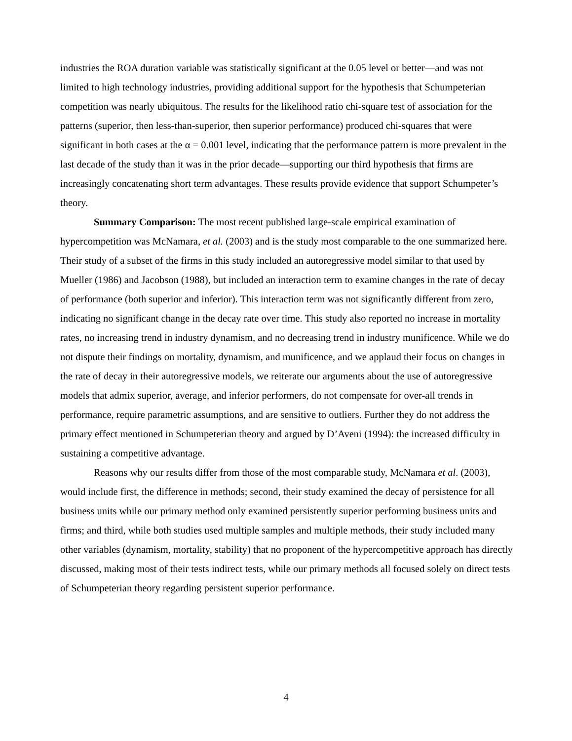industries the ROA duration variable was statistically significant at the 0.05 level or better—and was not limited to high technology industries, providing additional support for the hypothesis that Schumpeterian competition was nearly ubiquitous. The results for the likelihood ratio chi-square test of association for the patterns (superior, then less-than-superior, then superior performance) produced chi-squares that were significant in both cases at the α = 0.001 level, indicating that the performance pattern is more prevalent in the last decade of the study than it was in the prior decade—supporting our third hypothesis that firms are increasingly concatenating short term advantages. These results provide evidence that support Schumpeter’s theory.
Summary Comparison: The most recent published large-scale empirical examination of hypercompetition was McNamara, et al. (2003) and is the study most comparable to the one summarized here. Their study of a subset of the firms in this study included an autoregressive model similar to that used by Mueller (1986) and Jacobson (1988), but included an interaction term to examine changes in the rate of decay of performance (both superior and inferior). This interaction term was not significantly different from zero, indicating no significant change in the decay rate over time. This study also reported no increase in mortality rates, no increasing trend in industry dynamism, and no decreasing trend in industry munificence. While we do not dispute their findings on mortality, dynamism, and munificence, and we applaud their focus on changes in the rate of decay in their autoregressive models, we reiterate our arguments about the use of autoregressive models that admix superior, average, and inferior performers, do not compensate for over-all trends in performance, require parametric assumptions, and are sensitive to outliers. Further they do not address the primary effect mentioned in Schumpeterian theory and argued by D’Aveni (1994): the increased difficulty in sustaining a competitive advantage.
Reasons why our results differ from those of the most comparable study, McNamara et al. (2003), would include first, the difference in methods; second, their study examined the decay of persistence for all business units while our primary method only examined persistently superior performing business units and firms; and third, while both studies used multiple samples and multiple methods, their study included many other variables (dynamism, mortality, stability) that no proponent of the hypercompetitive approach has directly discussed, making most of their tests indirect tests, while our primary methods all focused solely on direct tests of Schumpeterian theory regarding persistent superior performance.
4